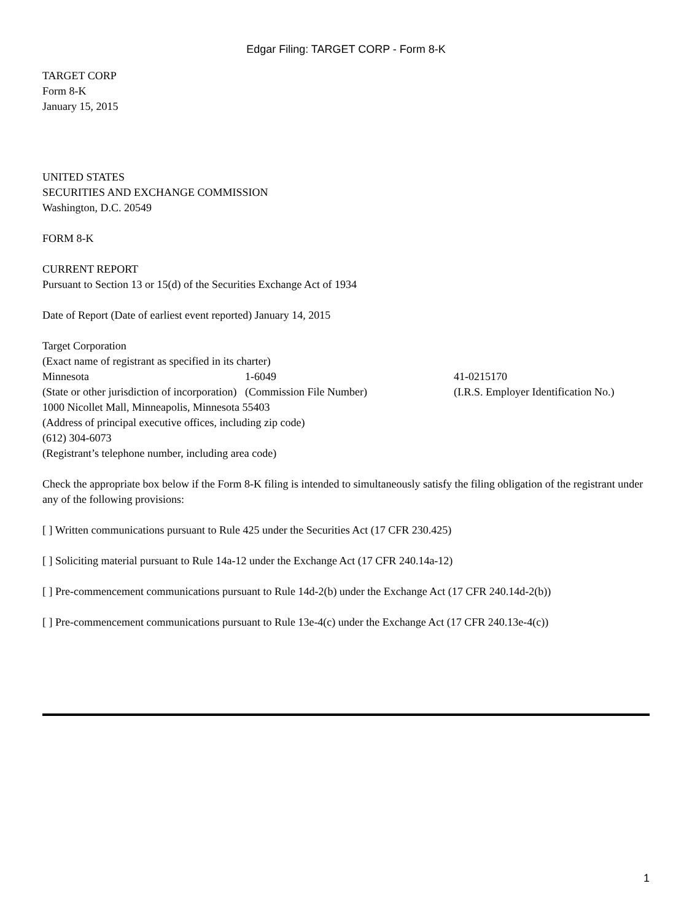Edgar Filing: TARGET CORP - Form 8-K
TARGET CORP
Form 8-K
January 15, 2015
UNITED STATES
SECURITIES AND EXCHANGE COMMISSION
Washington, D.C. 20549
FORM 8-K
CURRENT REPORT
Pursuant to Section 13 or 15(d) of the Securities Exchange Act of 1934
Date of Report (Date of earliest event reported) January 14, 2015
Target Corporation
(Exact name of registrant as specified in its charter)
| Minnesota | 1-6049 | 41-0215170 |
| (State or other jurisdiction of incorporation) | (Commission File Number) | (I.R.S. Employer Identification No.) |
1000 Nicollet Mall, Minneapolis, Minnesota 55403
(Address of principal executive offices, including zip code)
(612) 304-6073
(Registrant’s telephone number, including area code)
Check the appropriate box below if the Form 8-K filing is intended to simultaneously satisfy the filing obligation of the registrant under any of the following provisions:
[ ] Written communications pursuant to Rule 425 under the Securities Act (17 CFR 230.425)
[ ] Soliciting material pursuant to Rule 14a-12 under the Exchange Act (17 CFR 240.14a-12)
[ ] Pre-commencement communications pursuant to Rule 14d-2(b) under the Exchange Act (17 CFR 240.14d-2(b))
[ ] Pre-commencement communications pursuant to Rule 13e-4(c) under the Exchange Act (17 CFR 240.13e-4(c))
1